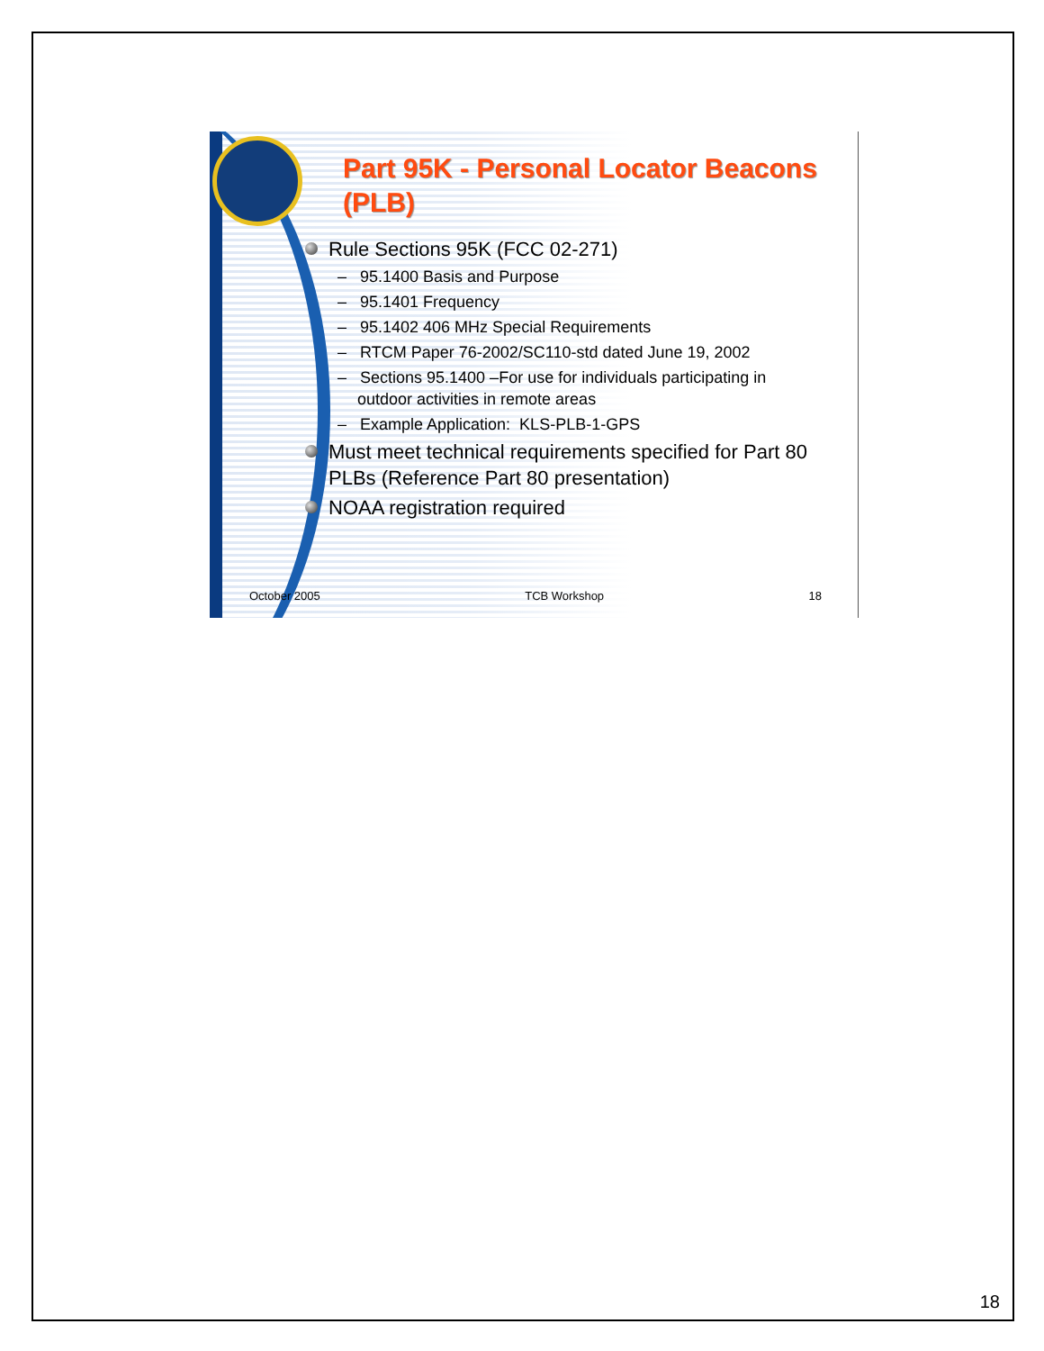Part 95K - Personal Locator Beacons (PLB)
Rule Sections 95K (FCC 02-271)
– 95.1400 Basis and Purpose
– 95.1401 Frequency
– 95.1402 406 MHz Special Requirements
– RTCM Paper 76-2002/SC110-std dated June 19, 2002
– Sections 95.1400 –For use for individuals participating in outdoor activities in remote areas
– Example Application: KLS-PLB-1-GPS
Must meet technical requirements specified for Part 80 PLBs (Reference Part 80 presentation)
NOAA registration required
October 2005 TCB Workshop 18
18